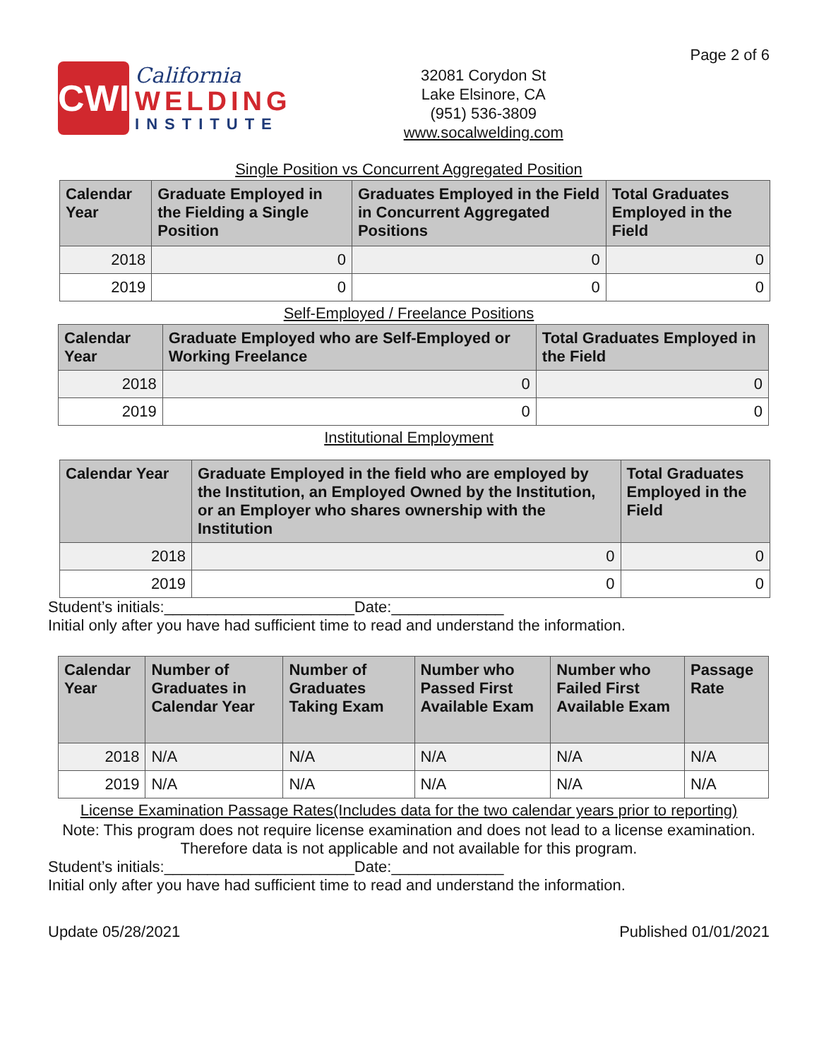CWI
California
WELDING
INSTITUTE
32081 Corydon St
Lake Elsinore, CA
(951) 536-3809
www.socalwelding.com
Page 2 of 6
Single Position vs Concurrent Aggregated Position
| Calendar Year | Graduate Employed in the Fielding a Single Position | Graduates Employed in the Field in Concurrent Aggregated Positions | Total Graduates Employed in the Field |
| --- | --- | --- | --- |
| 2018 | 0 | 0 | 0 |
| 2019 | 0 | 0 | 0 |
Self-Employed / Freelance Positions
| Calendar Year | Graduate Employed who are Self-Employed or Working Freelance | Total Graduates Employed in the Field |
| --- | --- | --- |
| 2018 | 0 | 0 |
| 2019 | 0 | 0 |
Institutional Employment
| Calendar Year | Graduate Employed in the field who are employed by the Institution, an Employed Owned by the Institution, or an Employer who shares ownership with the Institution | Total Graduates Employed in the Field |
| --- | --- | --- |
| 2018 | 0 | 0 |
| 2019 | 0 | 0 |
Student’s initials:______________________Date:_____________
Initial only after you have had sufficient time to read and understand the information.
| Calendar Year | Number of Graduates in Calendar Year | Number of Graduates Taking Exam | Number who Passed First Available Exam | Number who Failed First Available Exam | Passage Rate |
| --- | --- | --- | --- | --- | --- |
| 2018 | N/A | N/A | N/A | N/A | N/A |
| 2019 | N/A | N/A | N/A | N/A | N/A |
License Examination Passage Rates(Includes data for the two calendar years prior to reporting)
Note: This program does not require license examination and does not lead to a license examination. Therefore data is not applicable and not available for this program.
Student’s initials:______________________Date:_____________
Initial only after you have had sufficient time to read and understand the information.
Update 05/28/2021 Published 01/01/2021